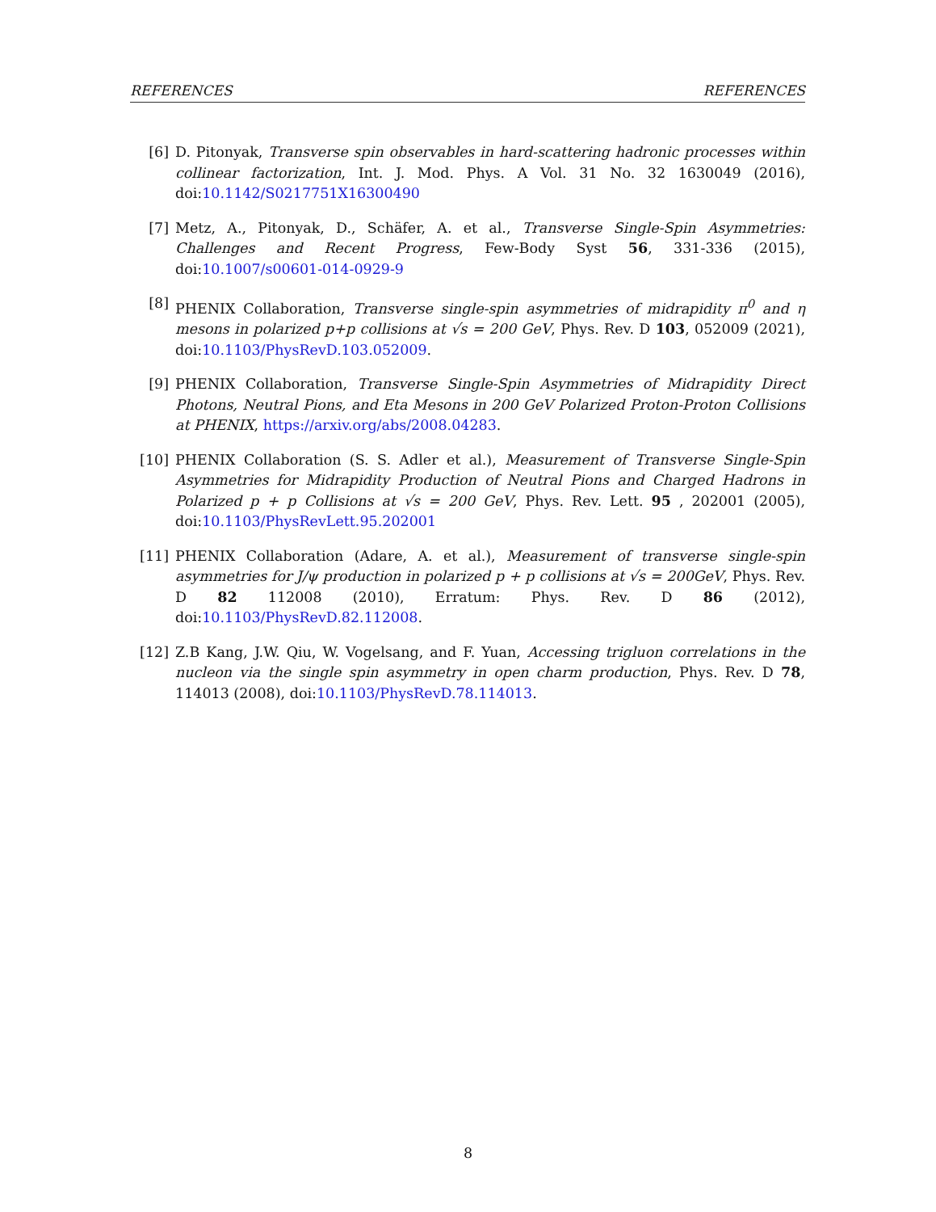REFERENCES REFERENCES
[6] D. Pitonyak, Transverse spin observables in hard-scattering hadronic processes within collinear factorization, Int. J. Mod. Phys. A Vol. 31 No. 32 1630049 (2016), doi:10.1142/S0217751X16300490
[7] Metz, A., Pitonyak, D., Schäfer, A. et al., Transverse Single-Spin Asymmetries: Challenges and Recent Progress, Few-Body Syst 56, 331-336 (2015), doi:10.1007/s00601-014-0929-9
[8] PHENIX Collaboration, Transverse single-spin asymmetries of midrapidity π<sup>0</sup> and η mesons in polarized p+p collisions at √s = 200 GeV, Phys. Rev. D 103, 052009 (2021), doi:10.1103/PhysRevD.103.052009.
[9] PHENIX Collaboration, Transverse Single-Spin Asymmetries of Midrapidity Direct Photons, Neutral Pions, and Eta Mesons in 200 GeV Polarized Proton-Proton Collisions at PHENIX, https://arxiv.org/abs/2008.04283.
[10] PHENIX Collaboration (S. S. Adler et al.), Measurement of Transverse Single-Spin Asymmetries for Midrapidity Production of Neutral Pions and Charged Hadrons in Polarized p + p Collisions at √s = 200 GeV, Phys. Rev. Lett. 95 , 202001 (2005), doi:10.1103/PhysRevLett.95.202001
[11] PHENIX Collaboration (Adare, A. et al.), Measurement of transverse single-spin asymmetries for J/ψ production in polarized p + p collisions at √s = 200GeV, Phys. Rev. D 82 112008 (2010), Erratum: Phys. Rev. D 86 (2012), doi:10.1103/PhysRevD.82.112008.
[12] Z.B Kang, J.W. Qiu, W. Vogelsang, and F. Yuan, Accessing trigluon correlations in the nucleon via the single spin asymmetry in open charm production, Phys. Rev. D 78, 114013 (2008), doi:10.1103/PhysRevD.78.114013.
8